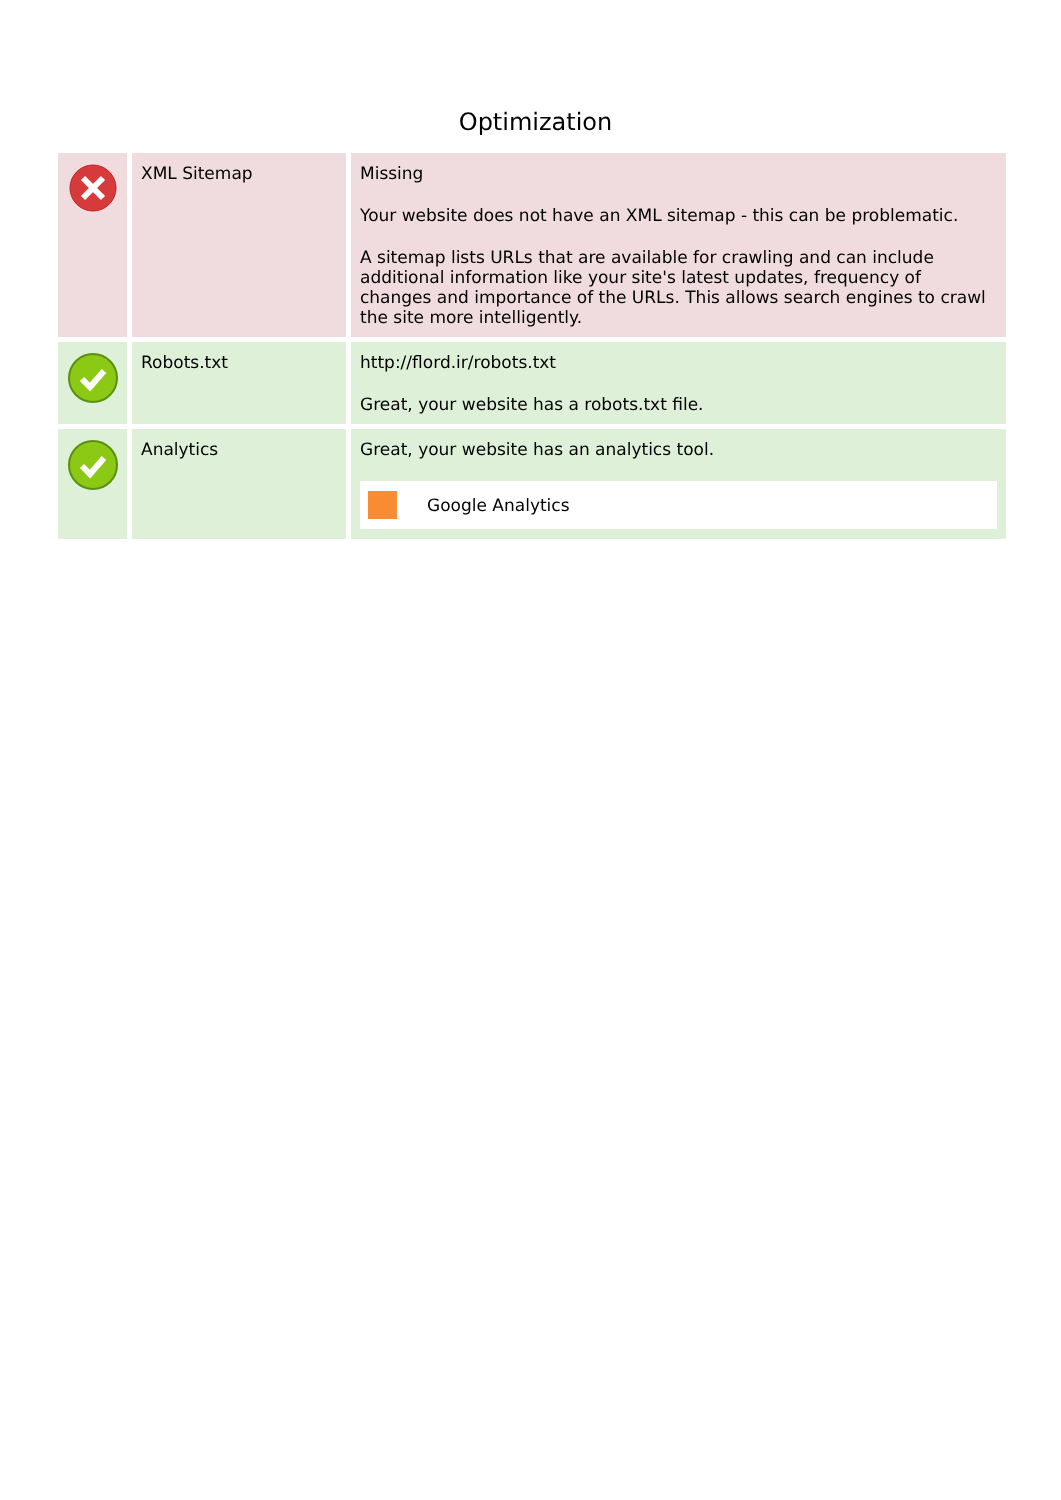Optimization
| | XML Sitemap | Missing Your website does not have an XML sitemap - this can be problematic. A sitemap lists URLs that are available for crawling and can include additional information like your site's latest updates, frequency of changes and importance of the URLs. This allows search engines to crawl the site more intelligently. |
| | Robots.txt | http://flord.ir/robots.txt Great, your website has a robots.txt file. |
| | Analytics | Great, your website has an analytics tool. Google Analytics |